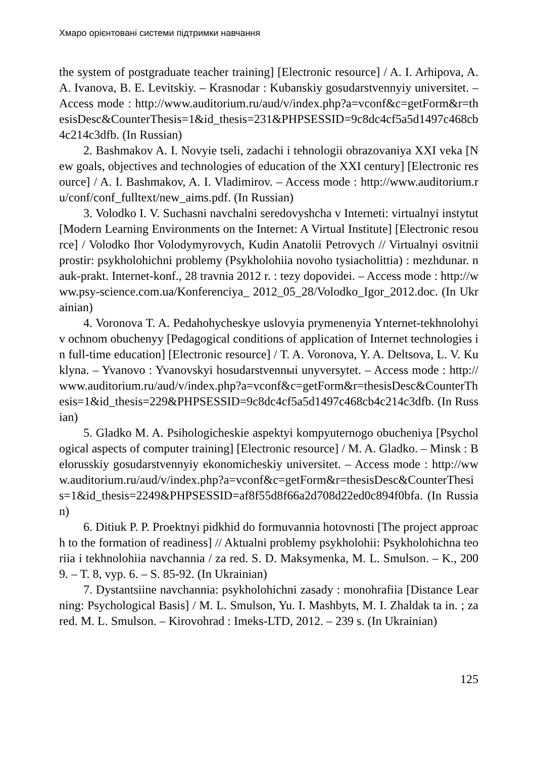Хмаро орієнтовані системи підтримки навчання
the system of postgraduate teacher training] [Electronic resource] / A. I. Arhipova, A. A. Ivanova, B. E. Levitskiy. – Krasnodar : Kubanskiy gosudarstvennyiy universitet. – Access mode : http://www.auditorium.ru/aud/v/index.php?a=vconf&c=getForm&r=thesisDesc&CounterThesis=1&id_thesis=231&PHPSESSID=9c8dc4cf5a5d1497c468cb4c214c3dfb. (In Russian)
2. Bashmakov A. I. Novyie tseli, zadachi i tehnologii obrazovaniya XXI veka [New goals, objectives and technologies of education of the XXI century] [Electronic resource] / A. I. Bashmakov, A. I. Vladimirov. – Access mode : http://www.auditorium.ru/conf/conf_fulltext/new_aims.pdf. (In Russian)
3. Volodko I. V. Suchasni navchalni seredovyshcha v Interneti: virtualnyi instytut [Modern Learning Environments on the Internet: A Virtual Institute] [Electronic resource] / Volodko Ihor Volodymyrovych, Kudin Anatolii Petrovych // Virtualnyi osvitnii prostir: psykholohichni problemy (Psykholohiia novoho tysiacholittia) : mezhdunar. nauk-prakt. Internet-konf., 28 travnia 2012 r. : tezy dopovidei. – Access mode : http://www.psy-science.com.ua/Konferenciya_ 2012_05_28/Volodko_Igor_2012.doc. (In Ukrainian)
4. Voronova T. A. Pedahohycheskye uslovyia prymenenyia Ynternet-tekhnolohyi v ochnom obuchenyy [Pedagogical conditions of application of Internet technologies in full-time education] [Electronic resource] / T. A. Voronova, Y. A. Deltsova, L. V. Kuklyna. – Yvanovo : Yvanovskyi hosudarstvennыi unyversytet. – Access mode : http://www.auditorium.ru/aud/v/index.php?a=vconf&c=getForm&r=thesisDesc&CounterThesis=1&id_thesis=229&PHPSESSID=9c8dc4cf5a5d1497c468cb4c214c3dfb. (In Russian)
5. Gladko M. A. Psihologicheskie aspektyi kompyuternogo obucheniya [Psychological aspects of computer training] [Electronic resource] / M. A. Gladko. – Minsk : Belorusskiy gosudarstvennyiy ekonomicheskiy universitet. – Access mode : http://www.auditorium.ru/aud/v/index.php?a=vconf&c=getForm&r=thesisDesc&CounterThesis=1&id_thesis=2249&PHPSESSID=af8f55d8f66a2d708d22ed0c894f0bfa. (In Russian)
6. Ditiuk P. P. Proektnyi pidkhid do formuvannia hotovnosti [The project approach to the formation of readiness] // Aktualni problemy psykholohii: Psykholohichna teoriia i tekhnolohiia navchannia / za red. S. D. Maksymenka, M. L. Smulson. – K., 2009. – T. 8, vyp. 6. – S. 85-92. (In Ukrainian)
7. Dystantsiine navchannia: psykholohichni zasady : monohrafiia [Distance Learning: Psychological Basis] / M. L. Smulson, Yu. I. Mashbyts, M. I. Zhaldak ta in. ; za red. M. L. Smulson. – Kirovohrad : Imeks-LTD, 2012. – 239 s. (In Ukrainian)
125